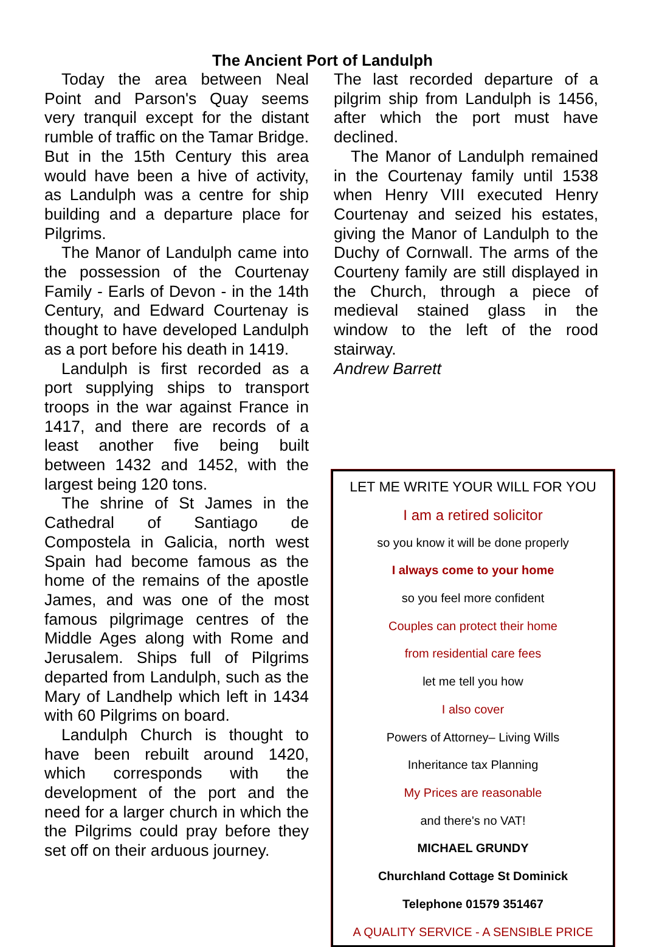The Ancient Port of Landulph
Today the area between Neal Point and Parson's Quay seems very tranquil except for the distant rumble of traffic on the Tamar Bridge. But in the 15th Century this area would have been a hive of activity, as Landulph was a centre for ship building and a departure place for Pilgrims.
The Manor of Landulph came into the possession of the Courtenay Family - Earls of Devon - in the 14th Century, and Edward Courtenay is thought to have developed Landulph as a port before his death in 1419.
Landulph is first recorded as a port supplying ships to transport troops in the war against France in 1417, and there are records of a least another five being built between 1432 and 1452, with the largest being 120 tons.
The shrine of St James in the Cathedral of Santiago de Compostela in Galicia, north west Spain had become famous as the home of the remains of the apostle James, and was one of the most famous pilgrimage centres of the Middle Ages along with Rome and Jerusalem. Ships full of Pilgrims departed from Landulph, such as the Mary of Landhelp which left in 1434 with 60 Pilgrims on board.
Landulph Church is thought to have been rebuilt around 1420, which corresponds with the development of the port and the need for a larger church in which the the Pilgrims could pray before they set off on their arduous journey.
The last recorded departure of a pilgrim ship from Landulph is 1456, after which the port must have declined.
The Manor of Landulph remained in the Courtenay family until 1538 when Henry VIII executed Henry Courtenay and seized his estates, giving the Manor of Landulph to the Duchy of Cornwall. The arms of the Courteny family are still displayed in the Church, through a piece of medieval stained glass in the window to the left of the rood stairway.
Andrew Barrett
LET ME WRITE YOUR WILL FOR YOU
I am a retired solicitor
so you know it will be done properly
I always come to your home
so you feel more confident
Couples can protect their home
from residential care fees
let me tell you how
I also cover
Powers of Attorney– Living Wills
Inheritance tax Planning
My Prices are reasonable
and there's no VAT!
MICHAEL GRUNDY
Churchland Cottage St Dominick
Telephone 01579 351467
A QUALITY SERVICE - A SENSIBLE PRICE